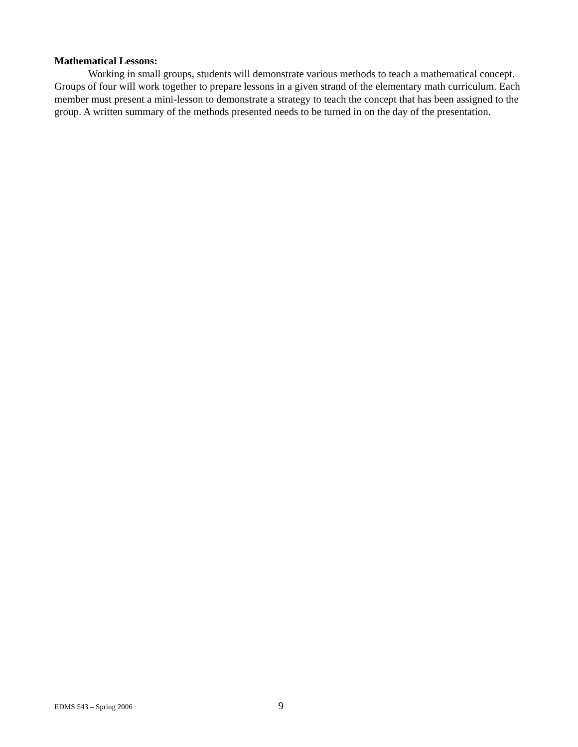Mathematical Lessons:
Working in small groups, students will demonstrate various methods to teach a mathematical concept. Groups of four will work together to prepare lessons in a given strand of the elementary math curriculum. Each member must present a mini-lesson to demonstrate a strategy to teach the concept that has been assigned to the group. A written summary of the methods presented needs to be turned in on the day of the presentation.
EDMS 543 – Spring 2006 9